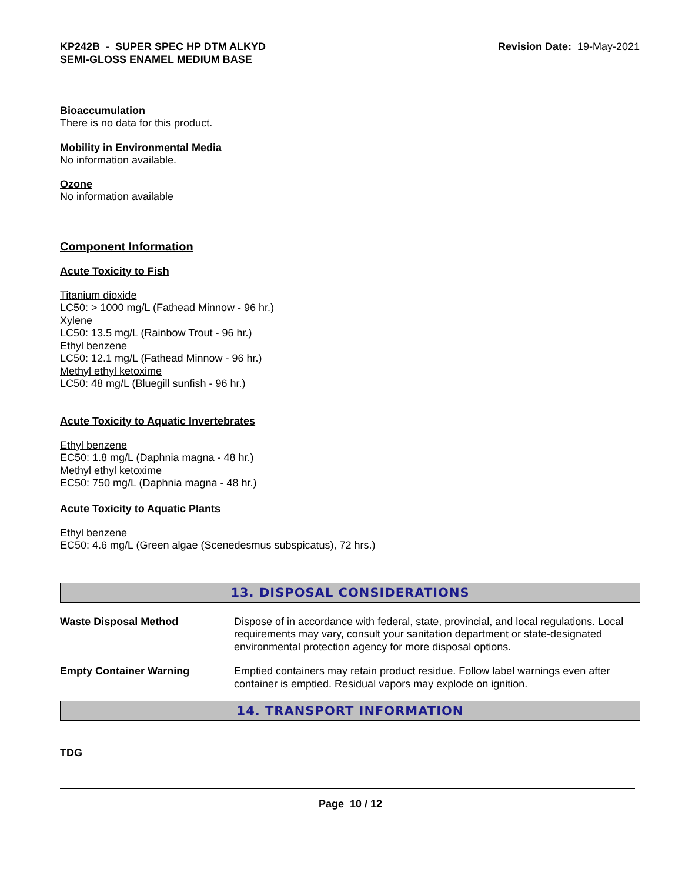KP242B - SUPER SPEC HP DTM ALKYD
SEMI-GLOSS ENAMEL MEDIUM BASE
Revision Date: 19-May-2021
Bioaccumulation
There is no data for this product.
Mobility in Environmental Media
No information available.
Ozone
No information available
Component Information
Acute Toxicity to Fish
Titanium dioxide
LC50: > 1000 mg/L (Fathead Minnow - 96 hr.)
Xylene
LC50: 13.5 mg/L (Rainbow Trout - 96 hr.)
Ethyl benzene
LC50: 12.1 mg/L (Fathead Minnow - 96 hr.)
Methyl ethyl ketoxime
LC50: 48 mg/L (Bluegill sunfish - 96 hr.)
Acute Toxicity to Aquatic Invertebrates
Ethyl benzene
EC50: 1.8 mg/L (Daphnia magna - 48 hr.)
Methyl ethyl ketoxime
EC50: 750 mg/L (Daphnia magna - 48 hr.)
Acute Toxicity to Aquatic Plants
Ethyl benzene
EC50: 4.6 mg/L (Green algae (Scenedesmus subspicatus), 72 hrs.)
13. DISPOSAL CONSIDERATIONS
Waste Disposal Method
Dispose of in accordance with federal, state, provincial, and local regulations. Local requirements may vary, consult your sanitation department or state-designated environmental protection agency for more disposal options.
Empty Container Warning
Emptied containers may retain product residue. Follow label warnings even after container is emptied. Residual vapors may explode on ignition.
14. TRANSPORT INFORMATION
TDG
Page 10 / 12